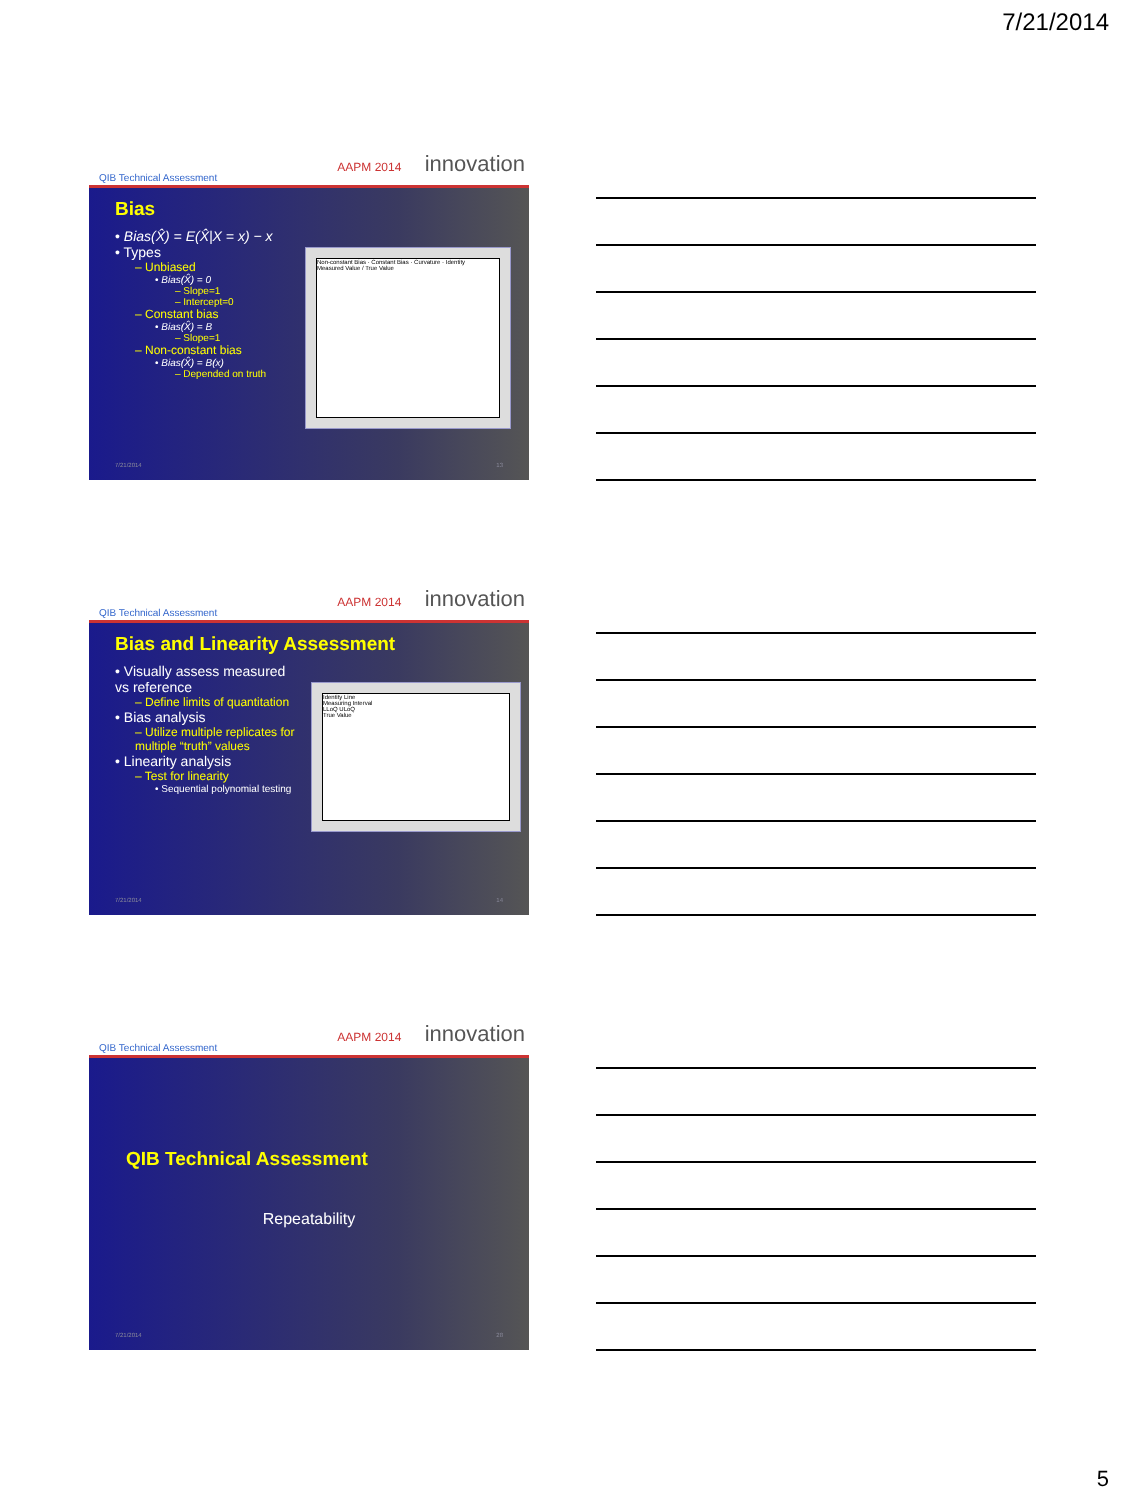7/21/2014
QIB Technical Assessment
AAPM 2014 innovation
Bias
• Bias(X̂) = E(X̂|X = x) − x
• Types
– Unbiased
• Bias(X̂) = 0
– Slope=1
– Intercept=0
– Constant bias
• Bias(X̂) = B
– Slope=1
– Non-constant bias
• Bias(X̂) = B(x)
– Depended on truth
Non-constant Bias · Constant Bias · Curvature · Identity
Measured Value / True Value
7/21/2014 13
QIB Technical Assessment
AAPM 2014 innovation
Bias and Linearity Assessment
• Visually assess measured vs reference
– Define limits of quantitation
• Bias analysis
– Utilize multiple replicates for multiple “truth” values
• Linearity analysis
– Test for linearity
• Sequential polynomial testing
Identity Line
Measuring Interval
LLoQ ULoQ
True Value
7/21/2014 14
QIB Technical Assessment
AAPM 2014 innovation
QIB Technical Assessment
Repeatability
7/21/2014 28
5